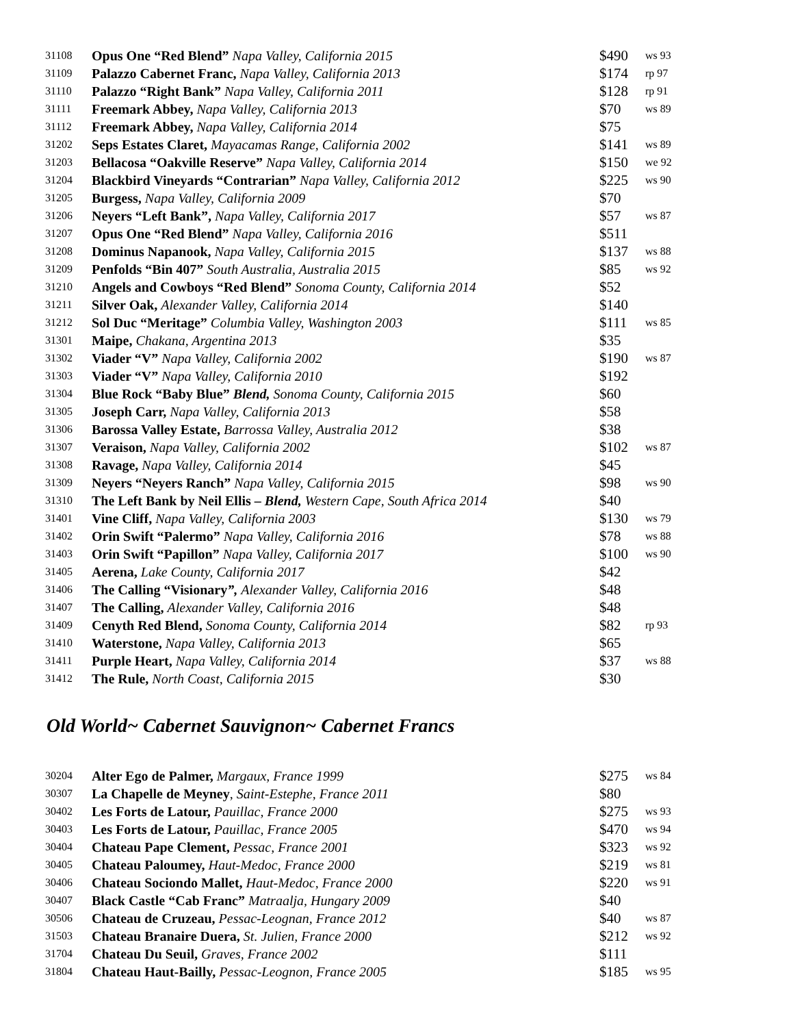| 31108 | Opus One “Red Blend” Napa Valley, California 2015 | $490 | ws 93 |
| 31109 | Palazzo Cabernet Franc, Napa Valley, California 2013 | $174 | rp 97 |
| 31110 | Palazzo “Right Bank” Napa Valley, California 2011 | $128 | rp 91 |
| 31111 | Freemark Abbey, Napa Valley, California 2013 | $70 | ws 89 |
| 31112 | Freemark Abbey, Napa Valley, California 2014 | $75 | |
| 31202 | Seps Estates Claret, Mayacamas Range, California 2002 | $141 | ws 89 |
| 31203 | Bellacosa “Oakville Reserve” Napa Valley, California 2014 | $150 | we 92 |
| 31204 | Blackbird Vineyards “Contrarian” Napa Valley, California 2012 | $225 | ws 90 |
| 31205 | Burgess, Napa Valley, California 2009 | $70 | |
| 31206 | Neyers “Left Bank”, Napa Valley, California 2017 | $57 | ws 87 |
| 31207 | Opus One “Red Blend” Napa Valley, California 2016 | $511 | |
| 31208 | Dominus Napanook, Napa Valley, California 2015 | $137 | ws 88 |
| 31209 | Penfolds “Bin 407” South Australia, Australia 2015 | $85 | ws 92 |
| 31210 | Angels and Cowboys “Red Blend” Sonoma County, California 2014 | $52 | |
| 31211 | Silver Oak, Alexander Valley, California 2014 | $140 | |
| 31212 | Sol Duc “Meritage” Columbia Valley, Washington 2003 | $111 | ws 85 |
| 31301 | Maipe, Chakana, Argentina 2013 | $35 | |
| 31302 | Viader “V” Napa Valley, California 2002 | $190 | ws 87 |
| 31303 | Viader “V” Napa Valley, California 2010 | $192 | |
| 31304 | Blue Rock “Baby Blue” Blend, Sonoma County, California 2015 | $60 | |
| 31305 | Joseph Carr, Napa Valley, California 2013 | $58 | |
| 31306 | Barossa Valley Estate, Barrossa Valley, Australia 2012 | $38 | |
| 31307 | Veraison, Napa Valley, California 2002 | $102 | ws 87 |
| 31308 | Ravage, Napa Valley, California 2014 | $45 | |
| 31309 | Neyers “Neyers Ranch” Napa Valley, California 2015 | $98 | ws 90 |
| 31310 | The Left Bank by Neil Ellis – Blend, Western Cape, South Africa 2014 | $40 | |
| 31401 | Vine Cliff, Napa Valley, California 2003 | $130 | ws 79 |
| 31402 | Orin Swift “Palermo” Napa Valley, California 2016 | $78 | ws 88 |
| 31403 | Orin Swift “Papillon” Napa Valley, California 2017 | $100 | ws 90 |
| 31405 | Aerena, Lake County, California 2017 | $42 | |
| 31406 | The Calling “Visionary ”, Alexander Valley, California 2016 | $48 | |
| 31407 | The Calling, Alexander Valley, California 2016 | $48 | |
| 31409 | Cenyth Red Blend, Sonoma County, California 2014 | $82 | rp 93 |
| 31410 | Waterstone, Napa Valley, California 2013 | $65 | |
| 31411 | Purple Heart, Napa Valley, California 2014 | $37 | ws 88 |
| 31412 | The Rule, North Coast, California 2015 | $30 | |
Old World~ Cabernet Sauvignon~ Cabernet Francs
| 30204 | Alter Ego de Palmer, Margaux, France 1999 | $275 | ws 84 |
| 30307 | La Chapelle de Meyney , Saint-Estephe, France 2011 | $80 | |
| 30402 | Les Forts de Latour, Pauillac, France 2000 | $275 | ws 93 |
| 30403 | Les Forts de Latour, Pauillac, France 2005 | $470 | ws 94 |
| 30404 | Chateau Pape Clement, Pessac, France 2001 | $323 | ws 92 |
| 30405 | Chateau Paloumey, Haut-Medoc, France 2000 | $219 | ws 81 |
| 30406 | Chateau Sociondo Mallet, Haut-Medoc, France 2000 | $220 | ws 91 |
| 30407 | Black Castle “Cab Franc” Matraalja, Hungary 2009 | $40 | |
| 30506 | Chateau de Cruzeau, Pessac-Leognan, France 2012 | $40 | ws 87 |
| 31503 | Chateau Branaire Duera, St. Julien, France 2000 | $212 | ws 92 |
| 31704 | Chateau Du Seuil, Graves, France 2002 | $111 | |
| 31804 | Chateau Haut-Bailly, Pessac-Leognon, France 2005 | $185 | ws 95 |